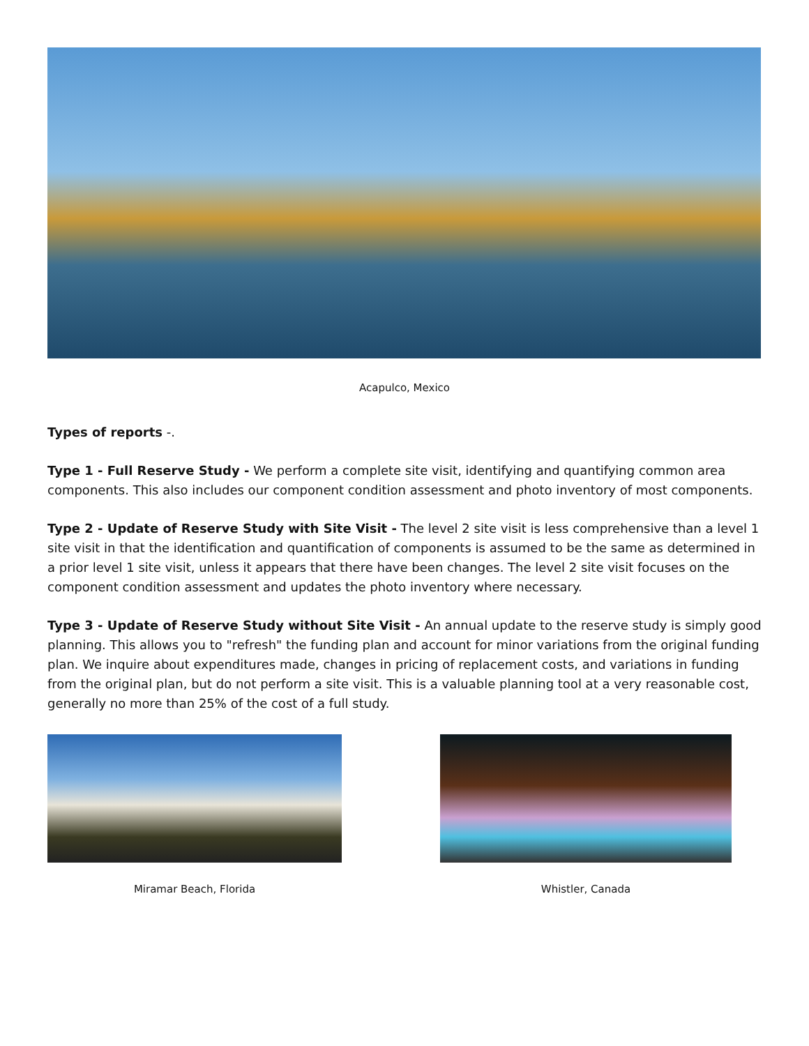Acapulco, Mexico
Types of reports -.
Type 1 - Full Reserve Study - We perform a complete site visit, identifying and quantifying common area components. This also includes our component condition assessment and photo inventory of most components.
Type 2 - Update of Reserve Study with Site Visit - The level 2 site visit is less comprehensive than a level 1 site visit in that the identification and quantification of components is assumed to be the same as determined in a prior level 1 site visit, unless it appears that there have been changes. The level 2 site visit focuses on the component condition assessment and updates the photo inventory where necessary.
Type 3 - Update of Reserve Study without Site Visit - An annual update to the reserve study is simply good planning. This allows you to "refresh" the funding plan and account for minor variations from the original funding plan. We inquire about expenditures made, changes in pricing of replacement costs, and variations in funding from the original plan, but do not perform a site visit. This is a valuable planning tool at a very reasonable cost, generally no more than 25% of the cost of a full study.
Miramar Beach, Florida Whistler, Canada